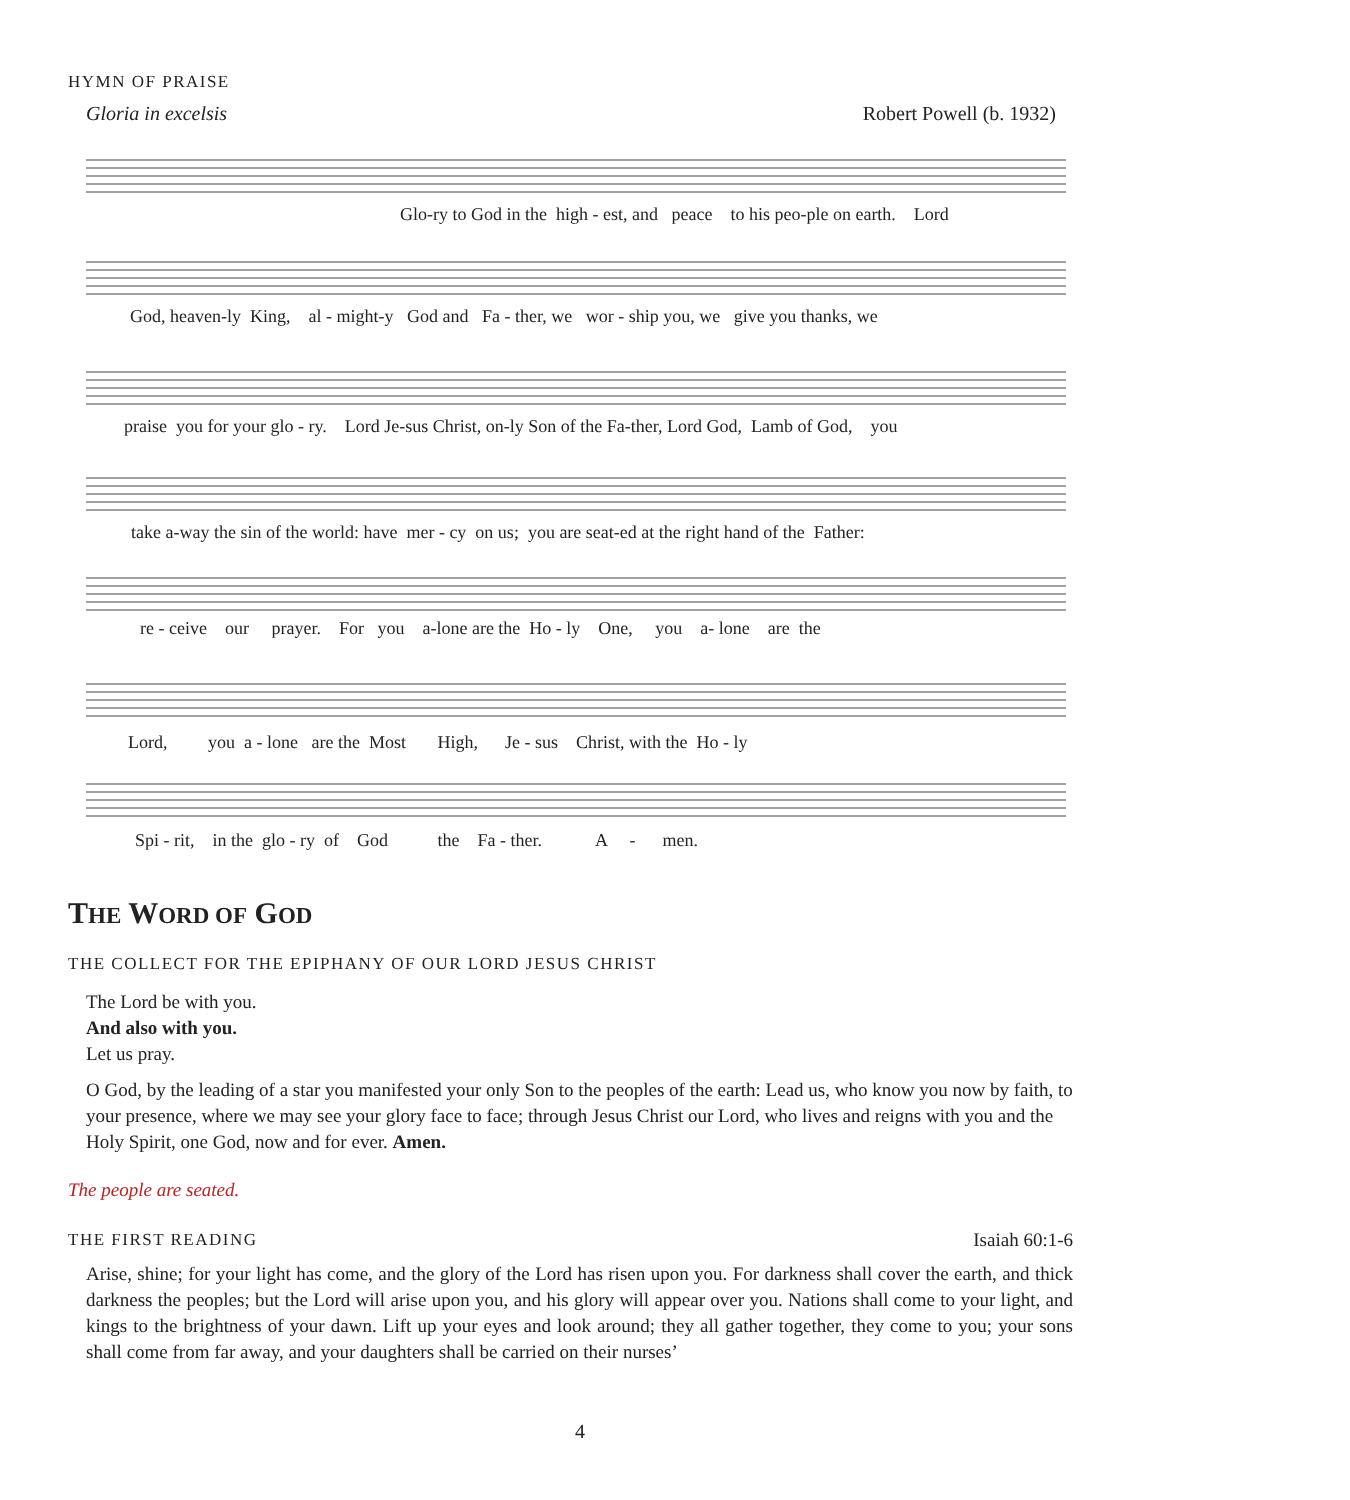HYMN OF PRAISE
Gloria in excelsis Robert Powell (b. 1932)
Glo-ry to God in the high - est, and peace to his peo-ple on earth. Lord
God, heaven-ly King, al - might-y God and Fa - ther, we wor - ship you, we give you thanks, we
praise you for your glo - ry. Lord Je-sus Christ, on-ly Son of the Fa-ther, Lord God, Lamb of God, you
take a-way the sin of the world: have mer - cy on us; you are seat-ed at the right hand of the Father:
re - ceive our prayer. For you a-lone are the Ho - ly One, you a- lone are the
Lord, you a - lone are the Most High, Je - sus Christ, with the Ho - ly
Spi - rit, in the glo - ry of God the Fa - ther. A - men.
THE WORD OF GOD
THE COLLECT FOR THE EPIPHANY OF OUR LORD JESUS CHRIST
The Lord be with you.
And also with you.
Let us pray.
O God, by the leading of a star you manifested your only Son to the peoples of the earth: Lead us, who know you now by faith, to your presence, where we may see your glory face to face; through Jesus Christ our Lord, who lives and reigns with you and the Holy Spirit, one God, now and for ever. Amen.
The people are seated.
THE FIRST READING Isaiah 60:1-6
Arise, shine; for your light has come, and the glory of the Lord has risen upon you. For darkness shall cover the earth, and thick darkness the peoples; but the Lord will arise upon you, and his glory will appear over you. Nations shall come to your light, and kings to the brightness of your dawn. Lift up your eyes and look around; they all gather together, they come to you; your sons shall come from far away, and your daughters shall be carried on their nurses’
4